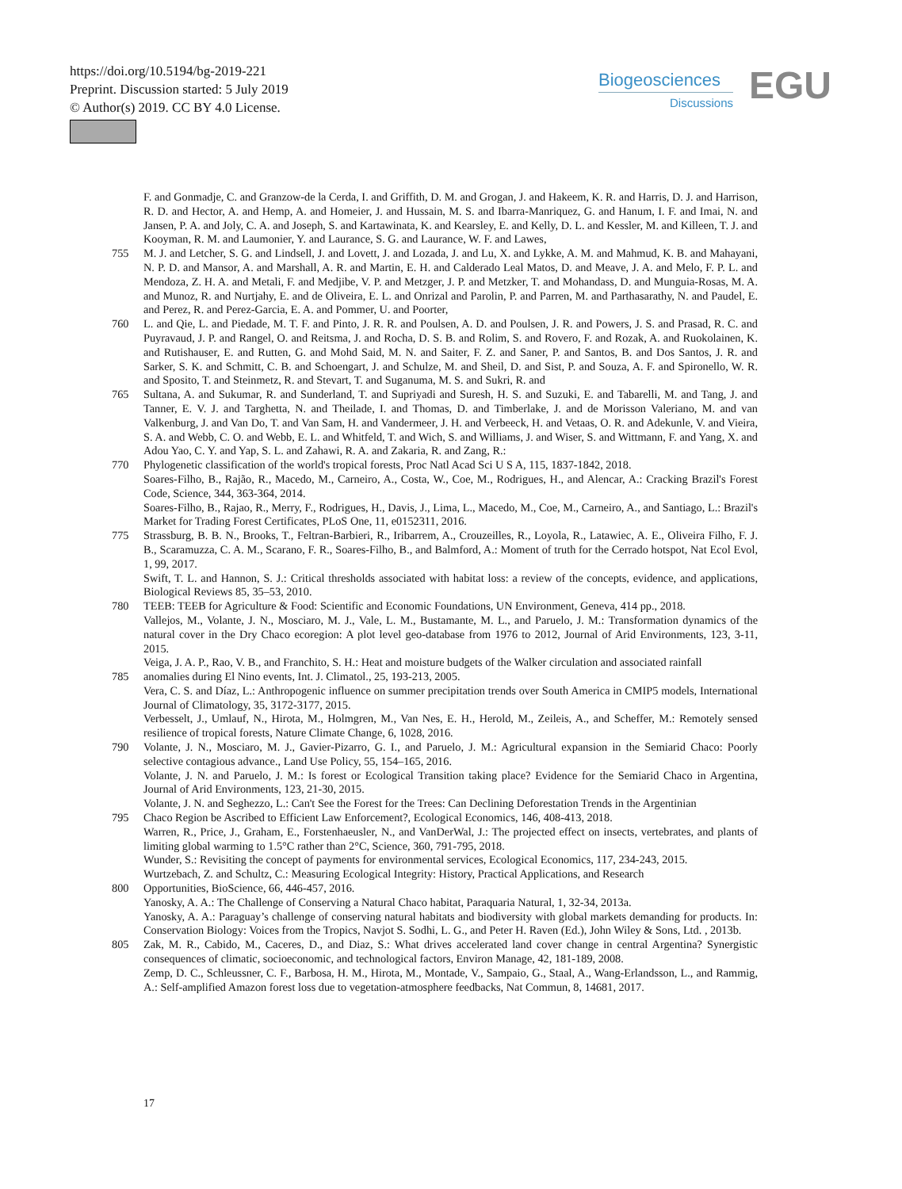https://doi.org/10.5194/bg-2019-221
Preprint. Discussion started: 5 July 2019
© Author(s) 2019. CC BY 4.0 License.
Biogeosciences
Discussions
EGU
F. and Gonmadje, C. and Granzow-de la Cerda, I. and Griffith, D. M. and Grogan, J. and Hakeem, K. R. and Harris, D. J. and Harrison, R. D. and Hector, A. and Hemp, A. and Homeier, J. and Hussain, M. S. and Ibarra-Manriquez, G. and Hanum, I. F. and Imai, N. and Jansen, P. A. and Joly, C. A. and Joseph, S. and Kartawinata, K. and Kearsley, E. and Kelly, D. L. and Kessler, M. and Killeen, T. J. and Kooyman, R. M. and Laumonier, Y. and Laurance, S. G. and Laurance, W. F. and Lawes,
755 M. J. and Letcher, S. G. and Lindsell, J. and Lovett, J. and Lozada, J. and Lu, X. and Lykke, A. M. and Mahmud, K. B. and Mahayani, N. P. D. and Mansor, A. and Marshall, A. R. and Martin, E. H. and Calderado Leal Matos, D. and Meave, J. A. and Melo, F. P. L. and Mendoza, Z. H. A. and Metali, F. and Medjibe, V. P. and Metzger, J. P. and Metzker, T. and Mohandass, D. and Munguia-Rosas, M. A. and Munoz, R. and Nurtjahy, E. and de Oliveira, E. L. and Onrizal and Parolin, P. and Parren, M. and Parthasarathy, N. and Paudel, E. and Perez, R. and Perez-Garcia, E. A. and Pommer, U. and Poorter,
760 L. and Qie, L. and Piedade, M. T. F. and Pinto, J. R. R. and Poulsen, A. D. and Poulsen, J. R. and Powers, J. S. and Prasad, R. C. and Puyravaud, J. P. and Rangel, O. and Reitsma, J. and Rocha, D. S. B. and Rolim, S. and Rovero, F. and Rozak, A. and Ruokolainen, K. and Rutishauser, E. and Rutten, G. and Mohd Said, M. N. and Saiter, F. Z. and Saner, P. and Santos, B. and Dos Santos, J. R. and Sarker, S. K. and Schmitt, C. B. and Schoengart, J. and Schulze, M. and Sheil, D. and Sist, P. and Souza, A. F. and Spironello, W. R. and Sposito, T. and Steinmetz, R. and Stevart, T. and Suganuma, M. S. and Sukri, R. and
765 Sultana, A. and Sukumar, R. and Sunderland, T. and Supriyadi and Suresh, H. S. and Suzuki, E. and Tabarelli, M. and Tang, J. and Tanner, E. V. J. and Targhetta, N. and Theilade, I. and Thomas, D. and Timberlake, J. and de Morisson Valeriano, M. and van Valkenburg, J. and Van Do, T. and Van Sam, H. and Vandermeer, J. H. and Verbeeck, H. and Vetaas, O. R. and Adekunle, V. and Vieira, S. A. and Webb, C. O. and Webb, E. L. and Whitfeld, T. and Wich, S. and Williams, J. and Wiser, S. and Wittmann, F. and Yang, X. and Adou Yao, C. Y. and Yap, S. L. and Zahawi, R. A. and Zakaria, R. and Zang, R.:
770 Phylogenetic classification of the world's tropical forests, Proc Natl Acad Sci U S A, 115, 1837-1842, 2018.
Soares-Filho, B., Rajão, R., Macedo, M., Carneiro, A., Costa, W., Coe, M., Rodrigues, H., and Alencar, A.: Cracking Brazil's Forest Code, Science, 344, 363-364, 2014.
Soares-Filho, B., Rajao, R., Merry, F., Rodrigues, H., Davis, J., Lima, L., Macedo, M., Coe, M., Carneiro, A., and Santiago, L.: Brazil's Market for Trading Forest Certificates, PLoS One, 11, e0152311, 2016.
775 Strassburg, B. B. N., Brooks, T., Feltran-Barbieri, R., Iribarrem, A., Crouzeilles, R., Loyola, R., Latawiec, A. E., Oliveira Filho, F. J. B., Scaramuzza, C. A. M., Scarano, F. R., Soares-Filho, B., and Balmford, A.: Moment of truth for the Cerrado hotspot, Nat Ecol Evol, 1, 99, 2017.
Swift, T. L. and Hannon, S. J.: Critical thresholds associated with habitat loss: a review of the concepts, evidence, and applications, Biological Reviews 85, 35–53, 2010.
780 TEEB: TEEB for Agriculture & Food: Scientific and Economic Foundations, UN Environment, Geneva, 414 pp., 2018.
Vallejos, M., Volante, J. N., Mosciaro, M. J., Vale, L. M., Bustamante, M. L., and Paruelo, J. M.: Transformation dynamics of the natural cover in the Dry Chaco ecoregion: A plot level geo-database from 1976 to 2012, Journal of Arid Environments, 123, 3-11, 2015.
Veiga, J. A. P., Rao, V. B., and Franchito, S. H.: Heat and moisture budgets of the Walker circulation and associated rainfall
785 anomalies during El Nino events, Int. J. Climatol., 25, 193-213, 2005.
Vera, C. S. and Díaz, L.: Anthropogenic influence on summer precipitation trends over South America in CMIP5 models, International Journal of Climatology, 35, 3172-3177, 2015.
Verbesselt, J., Umlauf, N., Hirota, M., Holmgren, M., Van Nes, E. H., Herold, M., Zeileis, A., and Scheffer, M.: Remotely sensed resilience of tropical forests, Nature Climate Change, 6, 1028, 2016.
790 Volante, J. N., Mosciaro, M. J., Gavier-Pizarro, G. I., and Paruelo, J. M.: Agricultural expansion in the Semiarid Chaco: Poorly selective contagious advance., Land Use Policy, 55, 154–165, 2016.
Volante, J. N. and Paruelo, J. M.: Is forest or Ecological Transition taking place? Evidence for the Semiarid Chaco in Argentina, Journal of Arid Environments, 123, 21-30, 2015.
Volante, J. N. and Seghezzo, L.: Can't See the Forest for the Trees: Can Declining Deforestation Trends in the Argentinian
795 Chaco Region be Ascribed to Efficient Law Enforcement?, Ecological Economics, 146, 408-413, 2018.
Warren, R., Price, J., Graham, E., Forstenhaeusler, N., and VanDerWal, J.: The projected effect on insects, vertebrates, and plants of limiting global warming to 1.5°C rather than 2°C, Science, 360, 791-795, 2018.
Wunder, S.: Revisiting the concept of payments for environmental services, Ecological Economics, 117, 234-243, 2015.
Wurtzebach, Z. and Schultz, C.: Measuring Ecological Integrity: History, Practical Applications, and Research
800 Opportunities, BioScience, 66, 446-457, 2016.
Yanosky, A. A.: The Challenge of Conserving a Natural Chaco habitat, Paraquaria Natural, 1, 32-34, 2013a.
Yanosky, A. A.: Paraguay’s challenge of conserving natural habitats and biodiversity with global markets demanding for products. In: Conservation Biology: Voices from the Tropics, Navjot S. Sodhi, L. G., and Peter H. Raven (Ed.), John Wiley & Sons, Ltd. , 2013b.
805 Zak, M. R., Cabido, M., Caceres, D., and Diaz, S.: What drives accelerated land cover change in central Argentina? Synergistic consequences of climatic, socioeconomic, and technological factors, Environ Manage, 42, 181-189, 2008.
Zemp, D. C., Schleussner, C. F., Barbosa, H. M., Hirota, M., Montade, V., Sampaio, G., Staal, A., Wang-Erlandsson, L., and Rammig, A.: Self-amplified Amazon forest loss due to vegetation-atmosphere feedbacks, Nat Commun, 8, 14681, 2017.
17